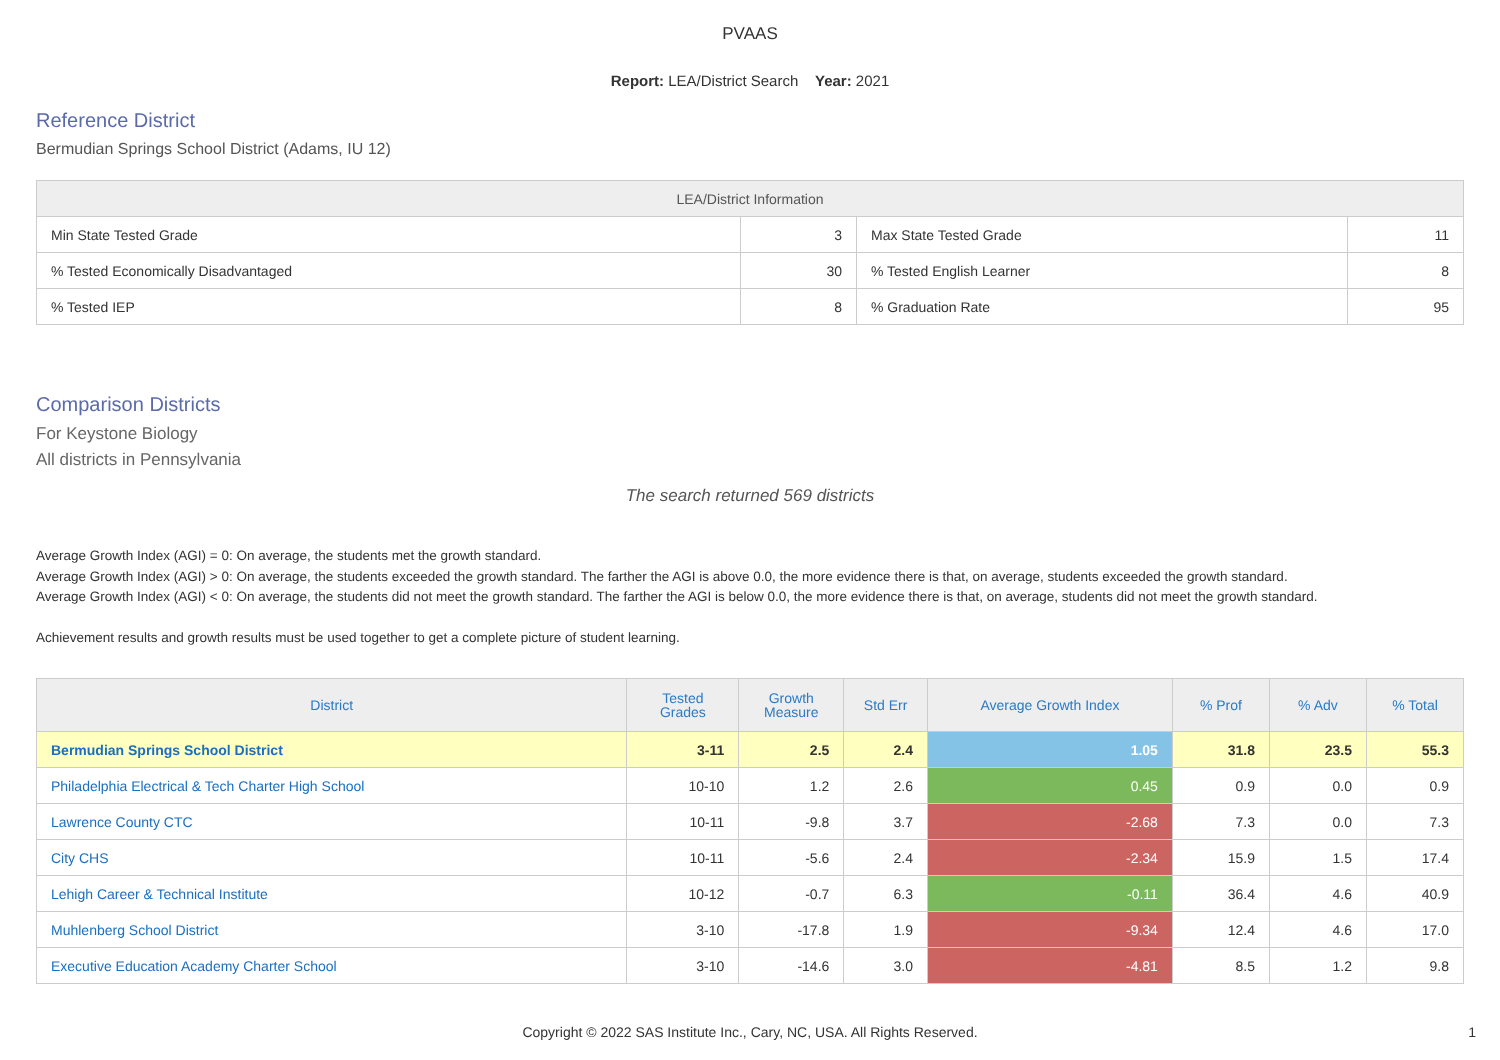PVAAS
Report: LEA/District Search Year: 2021
Reference District
Bermudian Springs School District (Adams, IU 12)
| LEA/District Information | | | |
| --- | --- | --- | --- |
| Min State Tested Grade | 3 | Max State Tested Grade | 11 |
| % Tested Economically Disadvantaged | 30 | % Tested English Learner | 8 |
| % Tested IEP | 8 | % Graduation Rate | 95 |
Comparison Districts
For Keystone Biology
All districts in Pennsylvania
The search returned 569 districts
Average Growth Index (AGI) = 0: On average, the students met the growth standard.
Average Growth Index (AGI) > 0: On average, the students exceeded the growth standard. The farther the AGI is above 0.0, the more evidence there is that, on average, students exceeded the growth standard.
Average Growth Index (AGI) < 0: On average, the students did not meet the growth standard. The farther the AGI is below 0.0, the more evidence there is that, on average, students did not meet the growth standard.
Achievement results and growth results must be used together to get a complete picture of student learning.
| District | Tested Grades | Growth Measure | Std Err | Average Growth Index | % Prof | % Adv | % Total |
| --- | --- | --- | --- | --- | --- | --- | --- |
| Bermudian Springs School District | 3-11 | 2.5 | 2.4 | 1.05 | 31.8 | 23.5 | 55.3 |
| Philadelphia Electrical & Tech Charter High School | 10-10 | 1.2 | 2.6 | 0.45 | 0.9 | 0.0 | 0.9 |
| Lawrence County CTC | 10-11 | -9.8 | 3.7 | -2.68 | 7.3 | 0.0 | 7.3 |
| City CHS | 10-11 | -5.6 | 2.4 | -2.34 | 15.9 | 1.5 | 17.4 |
| Lehigh Career & Technical Institute | 10-12 | -0.7 | 6.3 | -0.11 | 36.4 | 4.6 | 40.9 |
| Muhlenberg School District | 3-10 | -17.8 | 1.9 | -9.34 | 12.4 | 4.6 | 17.0 |
| Executive Education Academy Charter School | 3-10 | -14.6 | 3.0 | -4.81 | 8.5 | 1.2 | 9.8 |
Copyright © 2022 SAS Institute Inc., Cary, NC, USA. All Rights Reserved.
1